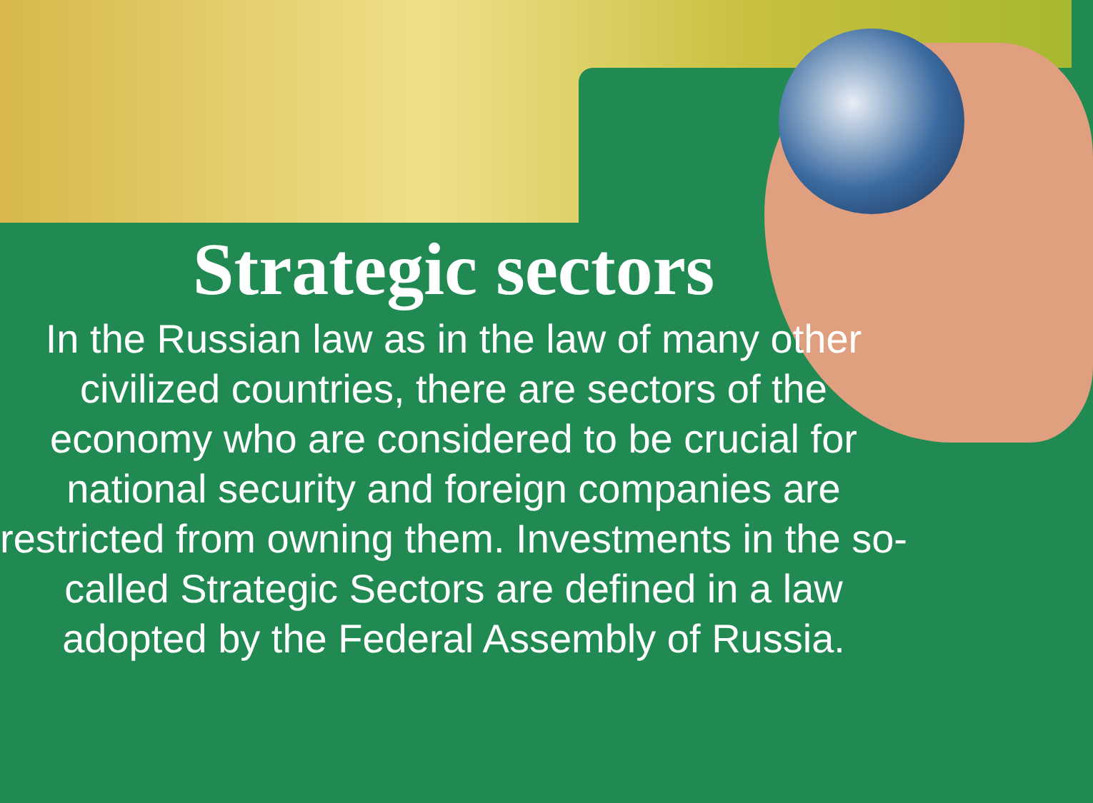Strategic sectors
In the Russian law as in the law of many other civilized countries, there are sectors of the economy who are considered to be crucial for national security and foreign companies are restricted from owning them. Investments in the so-called Strategic Sectors are defined in a law adopted by the Federal Assembly of Russia.